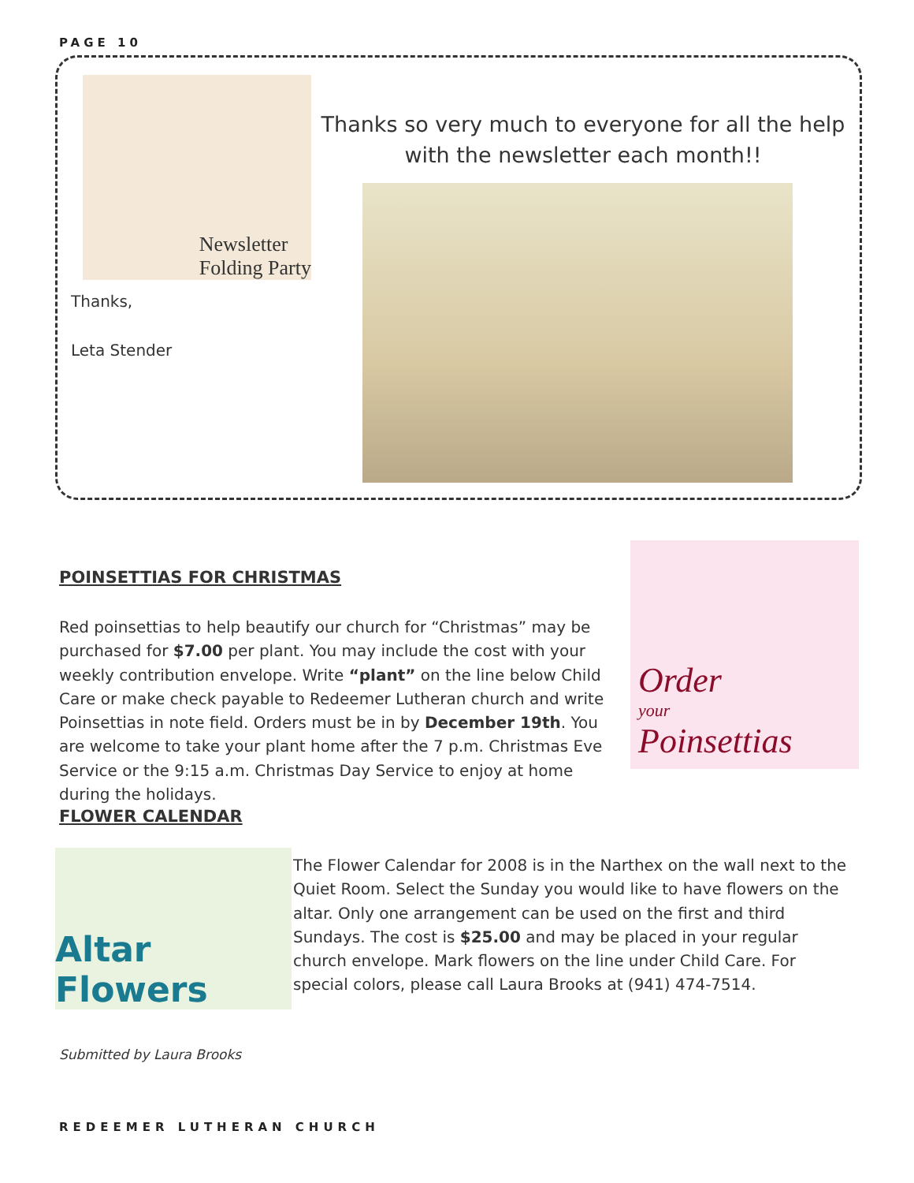PAGE 10
Newsletter
Folding Party
Thanks,
Leta Stender
Thanks so very much to everyone for all the help with the newsletter each month!!
POINSETTIAS FOR CHRISTMAS
Red poinsettias to help beautify our church for “Christmas” may be purchased for $7.00 per plant. You may include the cost with your weekly contribution envelope. Write “plant” on the line below Child Care or make check payable to Redeemer Lutheran church and write Poinsettias in note field. Orders must be in by December 19th. You are welcome to take your plant home after the 7 p.m. Christmas Eve Service or the 9:15 a.m. Christmas Day Service to enjoy at home during the holidays.
Order
your
Poinsettias
FLOWER CALENDAR
Altar Flowers
The Flower Calendar for 2008 is in the Narthex on the wall next to the Quiet Room. Select the Sunday you would like to have flowers on the altar. Only one arrangement can be used on the first and third Sundays. The cost is $25.00 and may be placed in your regular church envelope. Mark flowers on the line under Child Care. For special colors, please call Laura Brooks at (941) 474-7514.
Submitted by Laura Brooks
REDEEMER LUTHERAN CHURCH